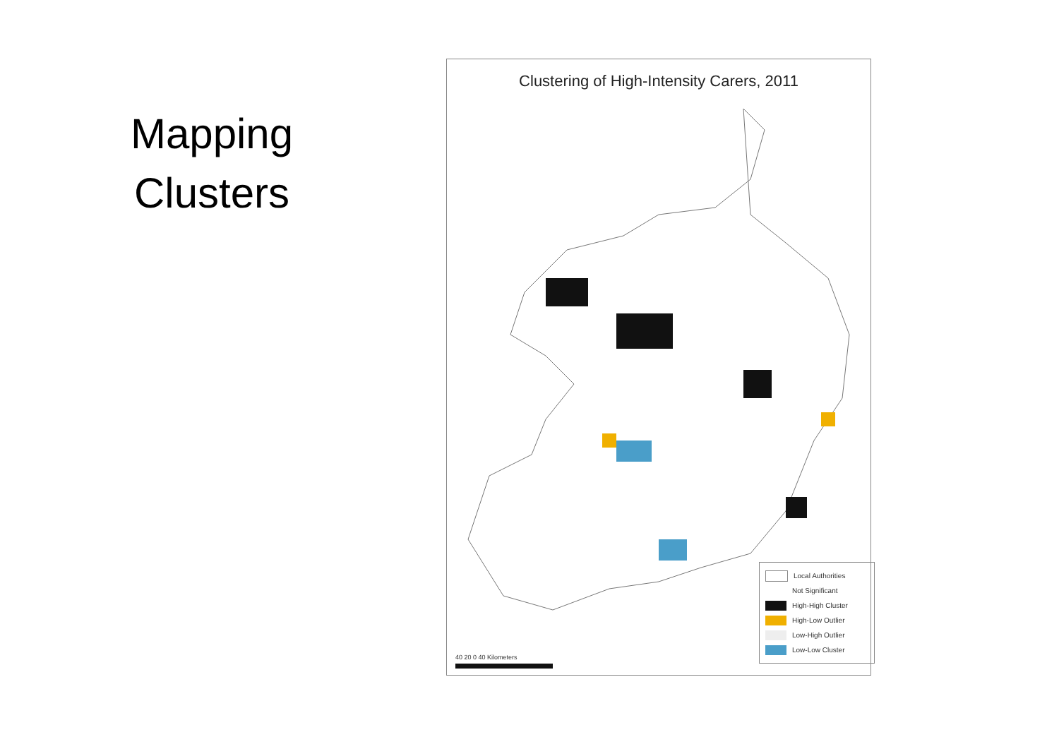Mapping
Clusters
Clustering of High-Intensity Carers, 2011
Local Authorities
Not Significant
High-High Cluster
High-Low Outlier
Low-High Outlier
Low-Low Cluster
40 20 0 40 Kilometers